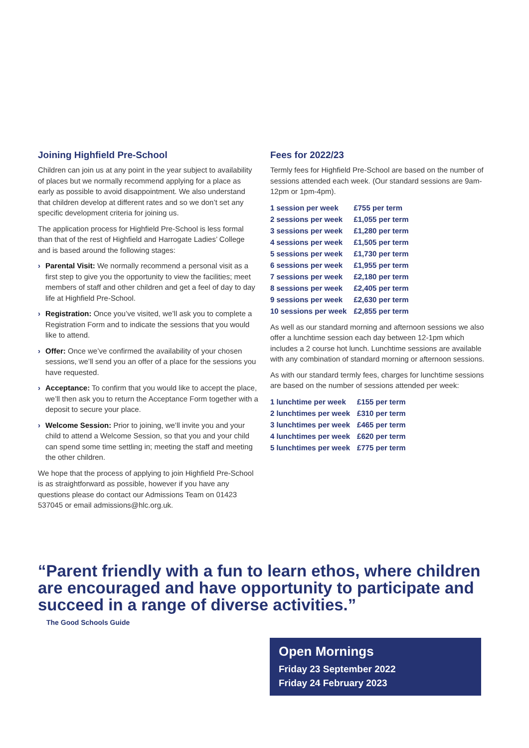Joining Highfield Pre-School
Children can join us at any point in the year subject to availability of places but we normally recommend applying for a place as early as possible to avoid disappointment. We also understand that children develop at different rates and so we don’t set any specific development criteria for joining us.
The application process for Highfield Pre-School is less formal than that of the rest of Highfield and Harrogate Ladies’ College and is based around the following stages:
› Parental Visit: We normally recommend a personal visit as a first step to give you the opportunity to view the facilities; meet members of staff and other children and get a feel of day to day life at Highfield Pre-School.
› Registration: Once you’ve visited, we’ll ask you to complete a Registration Form and to indicate the sessions that you would like to attend.
› Offer: Once we’ve confirmed the availability of your chosen sessions, we’ll send you an offer of a place for the sessions you have requested.
› Acceptance: To confirm that you would like to accept the place, we’ll then ask you to return the Acceptance Form together with a deposit to secure your place.
› Welcome Session: Prior to joining, we’ll invite you and your child to attend a Welcome Session, so that you and your child can spend some time settling in; meeting the staff and meeting the other children.
We hope that the process of applying to join Highfield Pre-School is as straightforward as possible, however if you have any questions please do contact our Admissions Team on 01423 537045 or email admissions@hlc.org.uk.
Fees for 2022/23
Termly fees for Highfield Pre-School are based on the number of sessions attended each week. (Our standard sessions are 9am-12pm or 1pm-4pm).
| 1 session per week | £755 per term |
| 2 sessions per week | £1,055 per term |
| 3 sessions per week | £1,280 per term |
| 4 sessions per week | £1,505 per term |
| 5 sessions per week | £1,730 per term |
| 6 sessions per week | £1,955 per term |
| 7 sessions per week | £2,180 per term |
| 8 sessions per week | £2,405 per term |
| 9 sessions per week | £2,630 per term |
| 10 sessions per week | £2,855 per term |
As well as our standard morning and afternoon sessions we also offer a lunchtime session each day between 12-1pm which includes a 2 course hot lunch. Lunchtime sessions are available with any combination of standard morning or afternoon sessions.
As with our standard termly fees, charges for lunchtime sessions are based on the number of sessions attended per week:
| 1 lunchtime per week | £155 per term |
| 2 lunchtimes per week | £310 per term |
| 3 lunchtimes per week | £465 per term |
| 4 lunchtimes per week | £620 per term |
| 5 lunchtimes per week | £775 per term |
“Parent friendly with a fun to learn ethos, where children are encouraged and have opportunity to participate and succeed in a range of diverse activities.”
The Good Schools Guide
Open Mornings
Friday 23 September 2022
Friday 24 February 2023